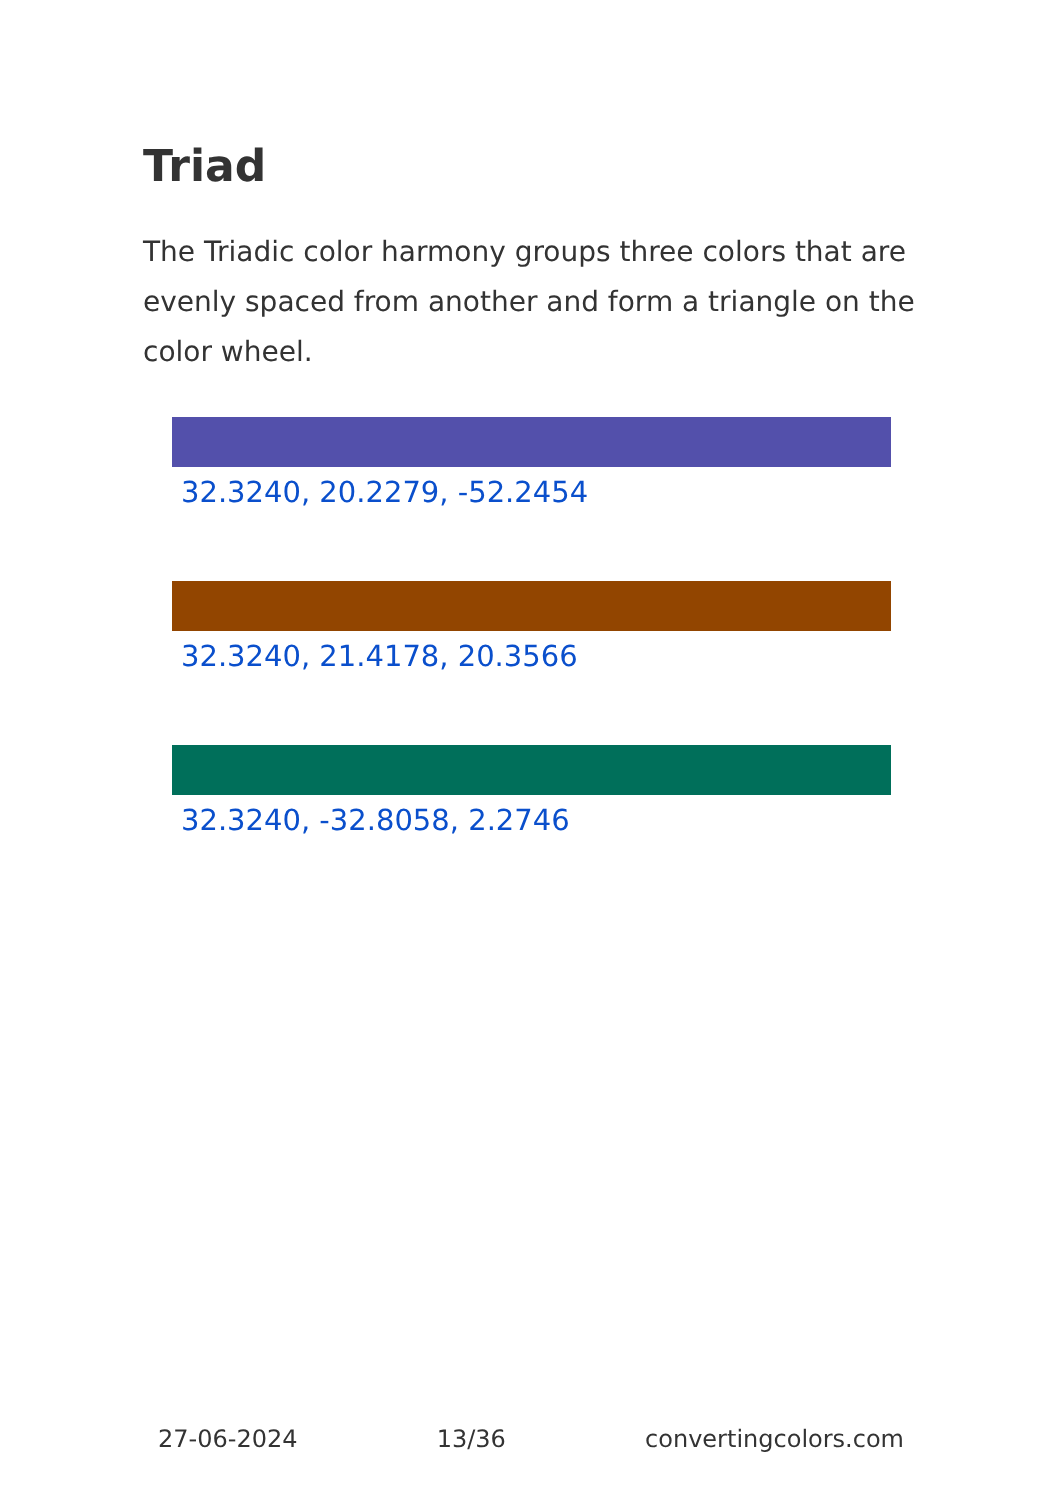Triad
The Triadic color harmony groups three colors that are evenly spaced from another and form a triangle on the color wheel.
32.3240, 20.2279, -52.2454
32.3240, 21.4178, 20.3566
32.3240, -32.8058, 2.2746
27-06-2024 13/36 convertingcolors.com